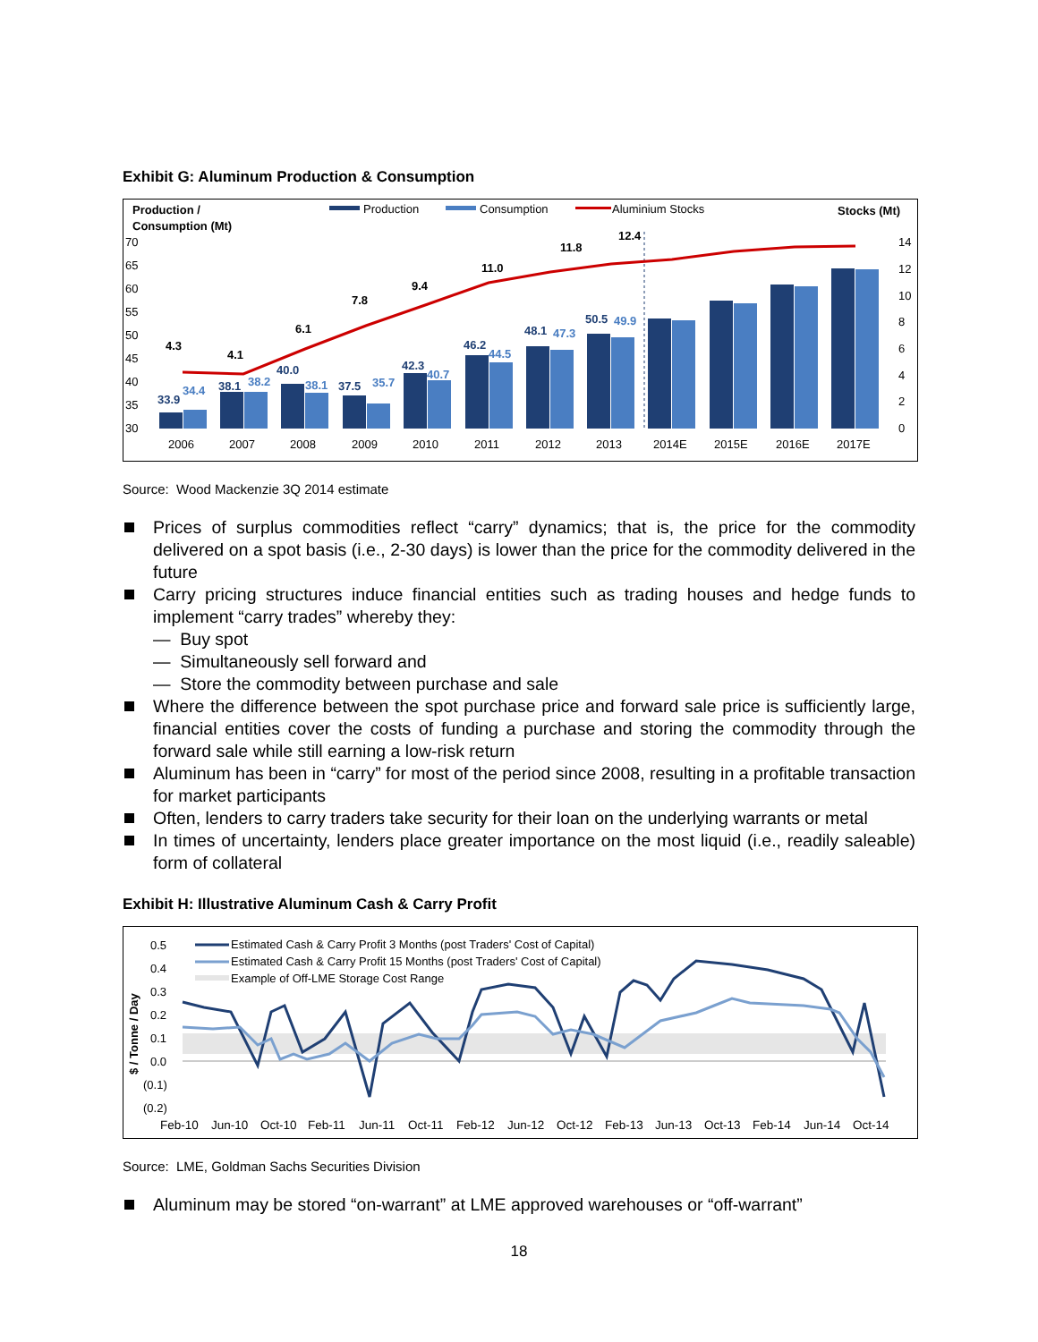Exhibit G: Aluminum Production & Consumption
Production /
Consumption (Mt)
Production
Consumption
Aluminium Stocks
Stocks (Mt)
70
65
60
55
50
45
40
35
30
14
12
10
8
6
4
2
0
33.9
38.1
40.0
37.5
42.3
46.2
48.1
50.5
34.4
38.2
38.1
35.7
40.7
44.5
47.3
49.9
4.3
4.1
6.1
7.8
9.4
11.0
11.8
12.4
2006
2007
2008
2009
2010
2011
2012
2013
2014E
2015E
2016E
2017E
Source: Wood Mackenzie 3Q 2014 estimate
Prices of surplus commodities reflect “carry” dynamics; that is, the price for the commodity delivered on a spot basis (i.e., 2-30 days) is lower than the price for the commodity delivered in the future
Carry pricing structures induce financial entities such as trading houses and hedge funds to implement “carry trades” whereby they:
— Buy spot
— Simultaneously sell forward and
— Store the commodity between purchase and sale
Where the difference between the spot purchase price and forward sale price is sufficiently large, financial entities cover the costs of funding a purchase and storing the commodity through the forward sale while still earning a low-risk return
Aluminum has been in “carry” for most of the period since 2008, resulting in a profitable transaction for market participants
Often, lenders to carry traders take security for their loan on the underlying warrants or metal
In times of uncertainty, lenders place greater importance on the most liquid (i.e., readily saleable) form of collateral
Exhibit H: Illustrative Aluminum Cash & Carry Profit
Estimated Cash & Carry Profit 3 Months (post Traders' Cost of Capital)
Estimated Cash & Carry Profit 15 Months (post Traders' Cost of Capital)
Example of Off-LME Storage Cost Range
0.5
0.4
0.3
0.2
0.1
0.0
(0.1)
(0.2)
$ / Tonne / Day
Feb-10
Jun-10
Oct-10
Feb-11
Jun-11
Oct-11
Feb-12
Jun-12
Oct-12
Feb-13
Jun-13
Oct-13
Feb-14
Jun-14
Oct-14
Source: LME, Goldman Sachs Securities Division
Aluminum may be stored “on-warrant” at LME approved warehouses or “off-warrant”
18